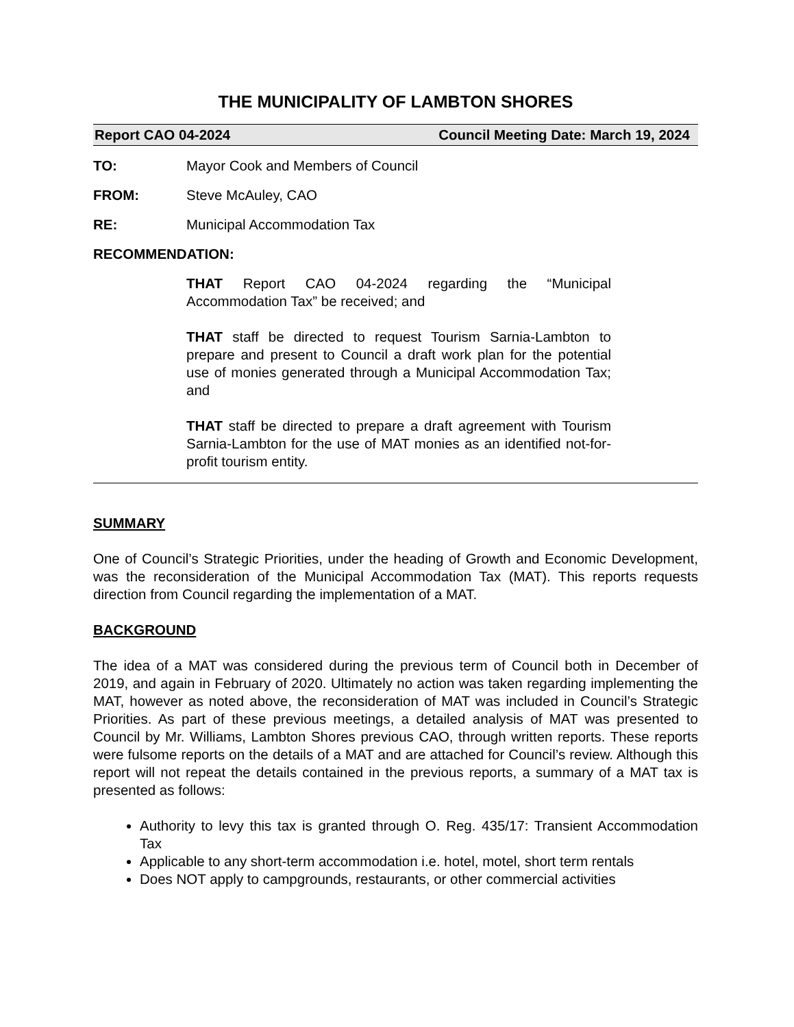THE MUNICIPALITY OF LAMBTON SHORES
Report CAO 04-2024 Council Meeting Date: March 19, 2024
TO: Mayor Cook and Members of Council
FROM: Steve McAuley, CAO
RE: Municipal Accommodation Tax
RECOMMENDATION:
THAT Report CAO 04-2024 regarding the “Municipal Accommodation Tax” be received; and
THAT staff be directed to request Tourism Sarnia-Lambton to prepare and present to Council a draft work plan for the potential use of monies generated through a Municipal Accommodation Tax; and
THAT staff be directed to prepare a draft agreement with Tourism Sarnia-Lambton for the use of MAT monies as an identified not-for-profit tourism entity.
SUMMARY
One of Council’s Strategic Priorities, under the heading of Growth and Economic Development, was the reconsideration of the Municipal Accommodation Tax (MAT). This reports requests direction from Council regarding the implementation of a MAT.
BACKGROUND
The idea of a MAT was considered during the previous term of Council both in December of 2019, and again in February of 2020. Ultimately no action was taken regarding implementing the MAT, however as noted above, the reconsideration of MAT was included in Council’s Strategic Priorities. As part of these previous meetings, a detailed analysis of MAT was presented to Council by Mr. Williams, Lambton Shores previous CAO, through written reports. These reports were fulsome reports on the details of a MAT and are attached for Council’s review. Although this report will not repeat the details contained in the previous reports, a summary of a MAT tax is presented as follows:
Authority to levy this tax is granted through O. Reg. 435/17: Transient Accommodation Tax
Applicable to any short-term accommodation i.e. hotel, motel, short term rentals
Does NOT apply to campgrounds, restaurants, or other commercial activities